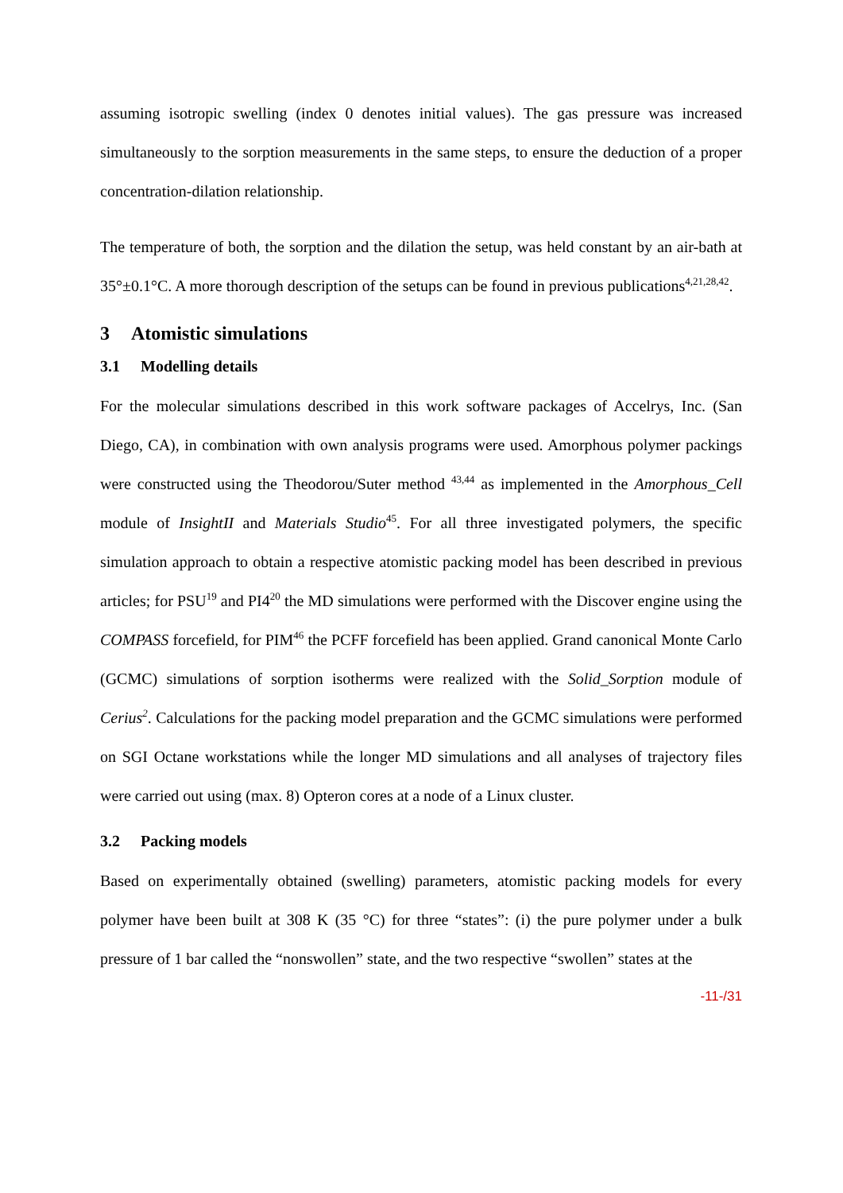assuming isotropic swelling (index 0 denotes initial values). The gas pressure was increased simultaneously to the sorption measurements in the same steps, to ensure the deduction of a proper concentration-dilation relationship.
The temperature of both, the sorption and the dilation the setup, was held constant by an air-bath at 35°±0.1°C. A more thorough description of the setups can be found in previous publications<sup>4,21,28,42</sup>.
3 Atomistic simulations
3.1 Modelling details
For the molecular simulations described in this work software packages of Accelrys, Inc. (San Diego, CA), in combination with own analysis programs were used. Amorphous polymer packings were constructed using the Theodorou/Suter method <sup>43,44</sup> as implemented in the Amorphous_Cell module of InsightII and Materials Studio<sup>45</sup>. For all three investigated polymers, the specific simulation approach to obtain a respective atomistic packing model has been described in previous articles; for PSU<sup>19</sup> and PI4<sup>20</sup> the MD simulations were performed with the Discover engine using the COMPASS forcefield, for PIM<sup>46</sup> the PCFF forcefield has been applied. Grand canonical Monte Carlo (GCMC) simulations of sorption isotherms were realized with the Solid_Sorption module of Cerius<sup>2</sup>. Calculations for the packing model preparation and the GCMC simulations were performed on SGI Octane workstations while the longer MD simulations and all analyses of trajectory files were carried out using (max. 8) Opteron cores at a node of a Linux cluster.
3.2 Packing models
Based on experimentally obtained (swelling) parameters, atomistic packing models for every polymer have been built at 308 K (35 °C) for three “states”: (i) the pure polymer under a bulk pressure of 1 bar called the “nonswollen” state, and the two respective “swollen” states at the
-11-/31